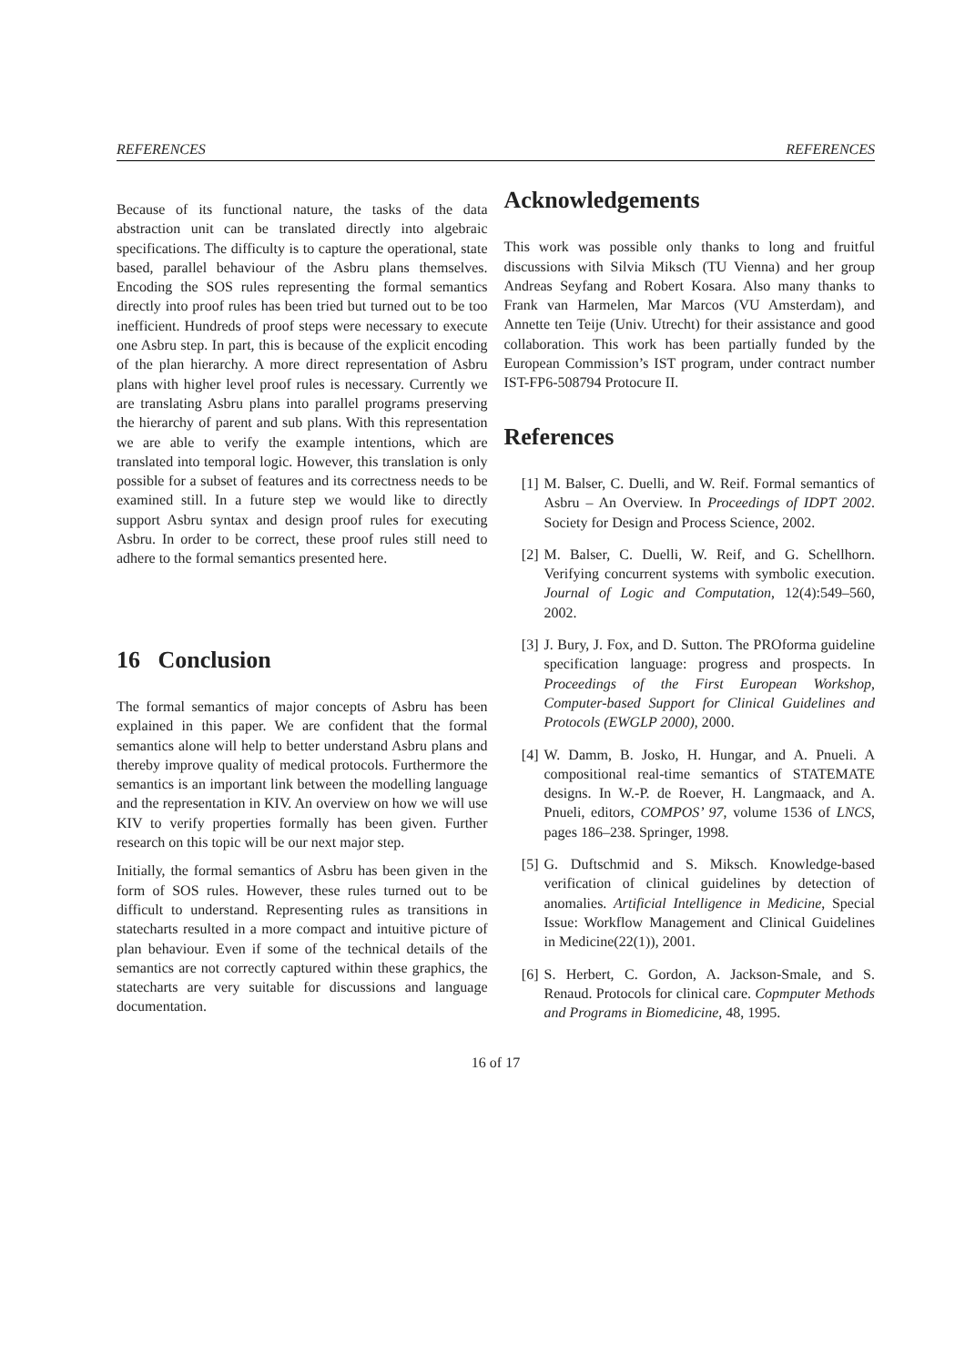REFERENCES REFERENCES
Because of its functional nature, the tasks of the data abstraction unit can be translated directly into algebraic specifications. The difficulty is to capture the operational, state based, parallel behaviour of the Asbru plans themselves. Encoding the SOS rules representing the formal semantics directly into proof rules has been tried but turned out to be too inefficient. Hundreds of proof steps were necessary to execute one Asbru step. In part, this is because of the explicit encoding of the plan hierarchy. A more direct representation of Asbru plans with higher level proof rules is necessary. Currently we are translating Asbru plans into parallel programs preserving the hierarchy of parent and sub plans. With this representation we are able to verify the example intentions, which are translated into temporal logic. However, this translation is only possible for a subset of features and its correctness needs to be examined still. In a future step we would like to directly support Asbru syntax and design proof rules for executing Asbru. In order to be correct, these proof rules still need to adhere to the formal semantics presented here.
16 Conclusion
The formal semantics of major concepts of Asbru has been explained in this paper. We are confident that the formal semantics alone will help to better understand Asbru plans and thereby improve quality of medical protocols. Furthermore the semantics is an important link between the modelling language and the representation in KIV. An overview on how we will use KIV to verify properties formally has been given. Further research on this topic will be our next major step.
Initially, the formal semantics of Asbru has been given in the form of SOS rules. However, these rules turned out to be difficult to understand. Representing rules as transitions in statecharts resulted in a more compact and intuitive picture of plan behaviour. Even if some of the technical details of the semantics are not correctly captured within these graphics, the statecharts are very suitable for discussions and language documentation.
Acknowledgements
This work was possible only thanks to long and fruitful discussions with Silvia Miksch (TU Vienna) and her group Andreas Seyfang and Robert Kosara. Also many thanks to Frank van Harmelen, Mar Marcos (VU Amsterdam), and Annette ten Teije (Univ. Utrecht) for their assistance and good collaboration. This work has been partially funded by the European Commission’s IST program, under contract number IST-FP6-508794 Protocure II.
References
[1] M. Balser, C. Duelli, and W. Reif. Formal semantics of Asbru – An Overview. In Proceedings of IDPT 2002. Society for Design and Process Science, 2002.
[2] M. Balser, C. Duelli, W. Reif, and G. Schellhorn. Verifying concurrent systems with symbolic execution. Journal of Logic and Computation, 12(4):549–560, 2002.
[3] J. Bury, J. Fox, and D. Sutton. The PROforma guideline specification language: progress and prospects. In Proceedings of the First European Workshop, Computer-based Support for Clinical Guidelines and Protocols (EWGLP 2000), 2000.
[4] W. Damm, B. Josko, H. Hungar, and A. Pnueli. A compositional real-time semantics of STATEMATE designs. In W.-P. de Roever, H. Langmaack, and A. Pnueli, editors, COMPOS’ 97, volume 1536 of LNCS, pages 186–238. Springer, 1998.
[5] G. Duftschmid and S. Miksch. Knowledge-based verification of clinical guidelines by detection of anomalies. Artificial Intelligence in Medicine, Special Issue: Workflow Management and Clinical Guidelines in Medicine(22(1)), 2001.
[6] S. Herbert, C. Gordon, A. Jackson-Smale, and S. Renaud. Protocols for clinical care. Copmputer Methods and Programs in Biomedicine, 48, 1995.
16 of 17